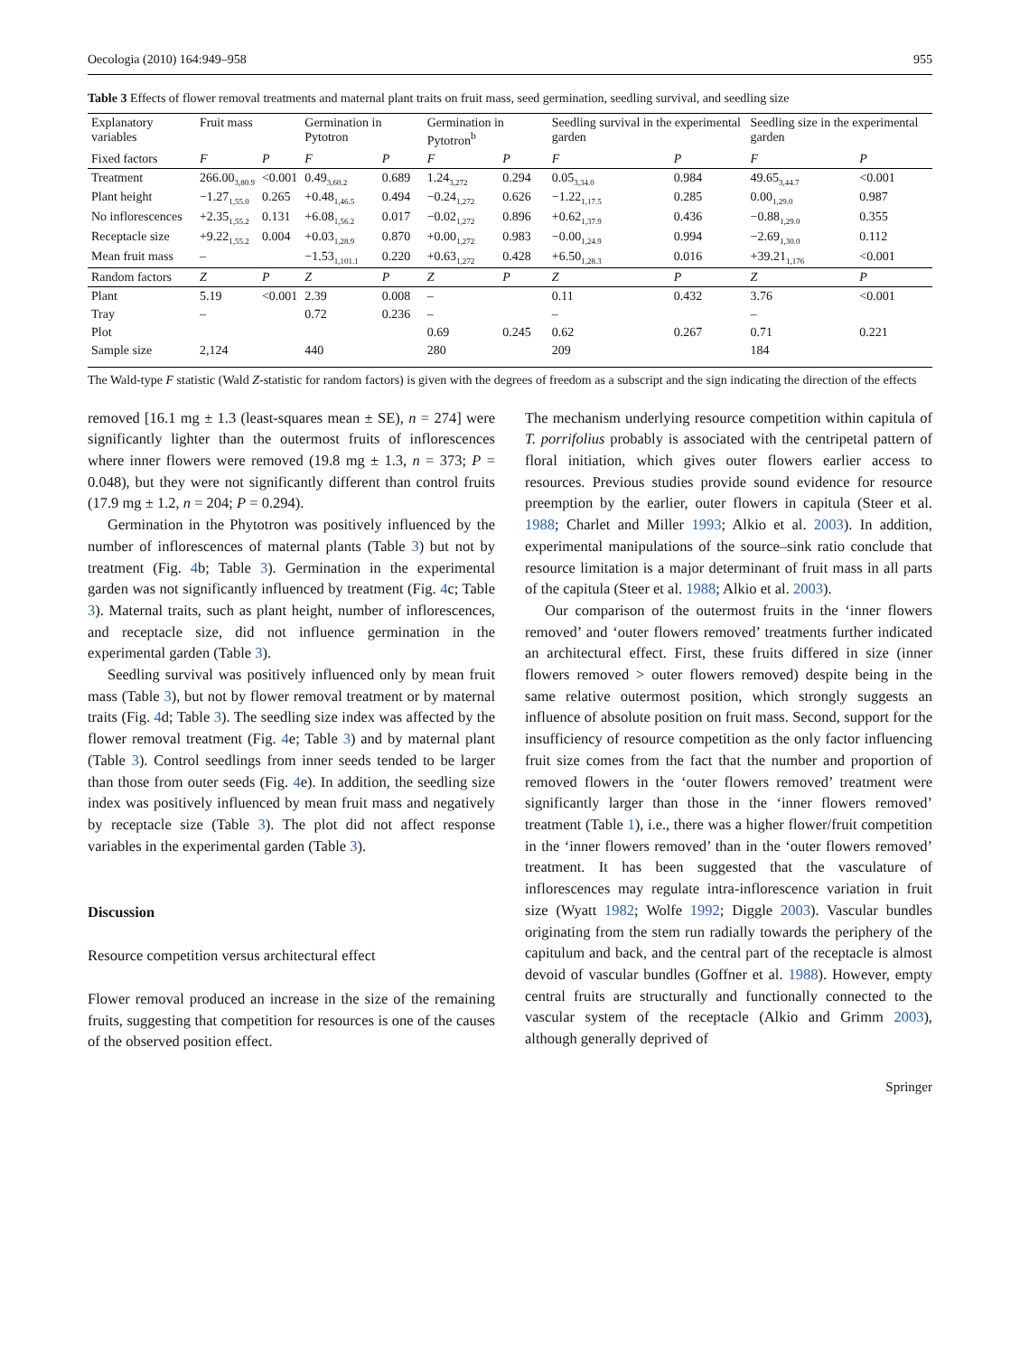Oecologia (2010) 164:949–958 955
Table 3 Effects of flower removal treatments and maternal plant traits on fruit mass, seed germination, seedling survival, and seedling size
| Explanatory variables | Fruit mass | | Germination in Pytotron | | Germination in Pytotron<sup>b</sup> | | Seedling survival in the experimental garden | | Seedling size in the experimental garden | |
| --- | --- | --- | --- | --- | --- | --- | --- | --- | --- | --- |
| Fixed factors | F | P | F | P | F | P | F | P | F | P |
| Treatment | 266.00<sub>3,80.9</sub> | <0.001 | 0.49<sub>3,60.2</sub> | 0.689 | 1.24<sub>3,272</sub> | 0.294 | 0.05<sub>3,34.0</sub> | 0.984 | 49.65<sub>3,44.7</sub> | <0.001 |
| Plant height | −1.27<sub>1,55.0</sub> | 0.265 | +0.48<sub>1,46.5</sub> | 0.494 | −0.24<sub>1,272</sub> | 0.626 | −1.22<sub>1,17.5</sub> | 0.285 | 0.00<sub>1,29.0</sub> | 0.987 |
| No inflorescences | +2.35<sub>1,55.2</sub> | 0.131 | +6.08<sub>1,56.2</sub> | 0.017 | −0.02<sub>1,272</sub> | 0.896 | +0.62<sub>1,37.9</sub> | 0.436 | −0.88<sub>1,29.0</sub> | 0.355 |
| Receptacle size | +9.22<sub>1,55.2</sub> | 0.004 | +0.03<sub>1,28.9</sub> | 0.870 | +0.00<sub>1,272</sub> | 0.983 | −0.00<sub>1,24.9</sub> | 0.994 | −2.69<sub>1,30.0</sub> | 0.112 |
| Mean fruit mass | – | | −1.53<sub>1,101.1</sub> | 0.220 | +0.63<sub>1,272</sub> | 0.428 | +6.50<sub>1,28.3</sub> | 0.016 | +39.21<sub>1,176</sub> | <0.001 |
| Random factors | Z | P | Z | P | Z | P | Z | P | Z | P |
| Plant | 5.19 | <0.001 | 2.39 | 0.008 | – | | 0.11 | 0.432 | 3.76 | <0.001 |
| Tray | – | | 0.72 | 0.236 | – | | – | | – | |
| Plot | | | | | 0.69 | 0.245 | 0.62 | 0.267 | 0.71 | 0.221 |
| Sample size | 2,124 | | 440 | | 280 | | 209 | | 184 | |
The Wald-type F statistic (Wald Z-statistic for random factors) is given with the degrees of freedom as a subscript and the sign indicating the direction of the effects
removed [16.1 mg ± 1.3 (least-squares mean ± SE), n = 274] were significantly lighter than the outermost fruits of inflorescences where inner flowers were removed (19.8 mg ± 1.3, n = 373; P = 0.048), but they were not significantly different than control fruits (17.9 mg ± 1.2, n = 204; P = 0.294).
Germination in the Phytotron was positively influenced by the number of inflorescences of maternal plants (Table 3) but not by treatment (Fig. 4b; Table 3). Germination in the experimental garden was not significantly influenced by treatment (Fig. 4c; Table 3). Maternal traits, such as plant height, number of inflorescences, and receptacle size, did not influence germination in the experimental garden (Table 3).
Seedling survival was positively influenced only by mean fruit mass (Table 3), but not by flower removal treatment or by maternal traits (Fig. 4d; Table 3). The seedling size index was affected by the flower removal treatment (Fig. 4e; Table 3) and by maternal plant (Table 3). Control seedlings from inner seeds tended to be larger than those from outer seeds (Fig. 4e). In addition, the seedling size index was positively influenced by mean fruit mass and negatively by receptacle size (Table 3). The plot did not affect response variables in the experimental garden (Table 3).
Discussion
Resource competition versus architectural effect
Flower removal produced an increase in the size of the remaining fruits, suggesting that competition for resources is one of the causes of the observed position effect.
The mechanism underlying resource competition within capitula of T. porrifolius probably is associated with the centripetal pattern of floral initiation, which gives outer flowers earlier access to resources. Previous studies provide sound evidence for resource preemption by the earlier, outer flowers in capitula (Steer et al. 1988; Charlet and Miller 1993; Alkio et al. 2003). In addition, experimental manipulations of the source–sink ratio conclude that resource limitation is a major determinant of fruit mass in all parts of the capitula (Steer et al. 1988; Alkio et al. 2003).
Our comparison of the outermost fruits in the ‘inner flowers removed’ and ‘outer flowers removed’ treatments further indicated an architectural effect. First, these fruits differed in size (inner flowers removed > outer flowers removed) despite being in the same relative outermost position, which strongly suggests an influence of absolute position on fruit mass. Second, support for the insufficiency of resource competition as the only factor influencing fruit size comes from the fact that the number and proportion of removed flowers in the ‘outer flowers removed’ treatment were significantly larger than those in the ‘inner flowers removed’ treatment (Table 1), i.e., there was a higher flower/fruit competition in the ‘inner flowers removed’ than in the ‘outer flowers removed’ treatment. It has been suggested that the vasculature of inflorescences may regulate intra-inflorescence variation in fruit size (Wyatt 1982; Wolfe 1992; Diggle 2003). Vascular bundles originating from the stem run radially towards the periphery of the capitulum and back, and the central part of the receptacle is almost devoid of vascular bundles (Goffner et al. 1988). However, empty central fruits are structurally and functionally connected to the vascular system of the receptacle (Alkio and Grimm 2003), although generally deprived of
Springer